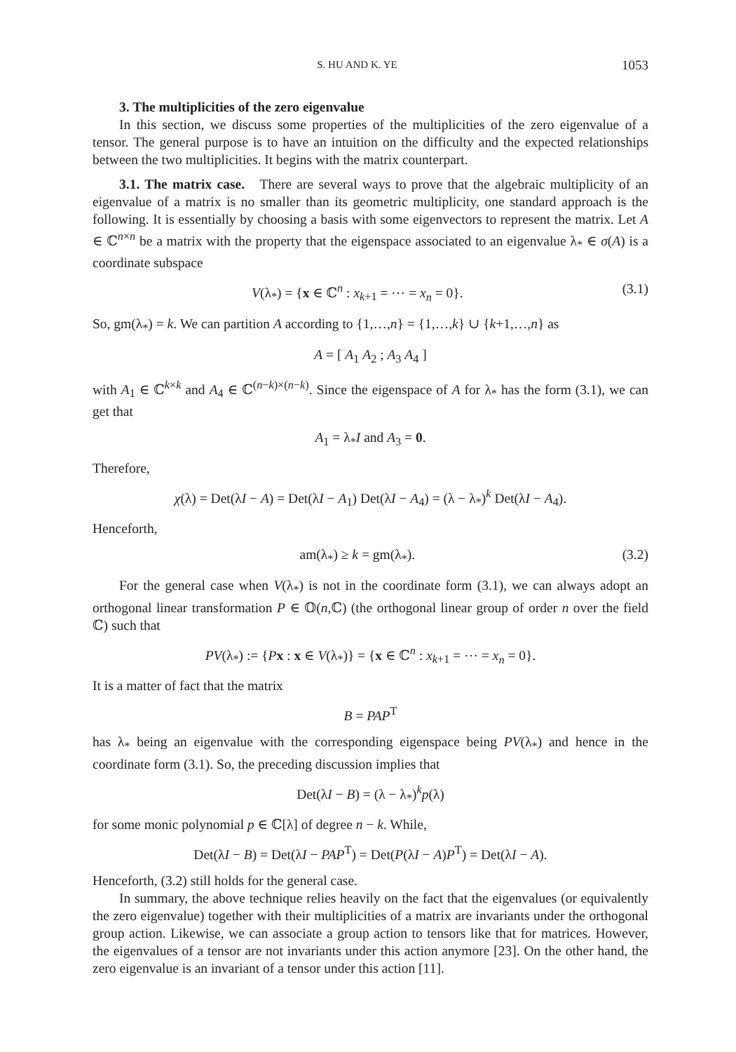S. HU AND K. YE 1053
3. The multiplicities of the zero eigenvalue
In this section, we discuss some properties of the multiplicities of the zero eigenvalue of a tensor. The general purpose is to have an intuition on the difficulty and the expected relationships between the two multiplicities. It begins with the matrix counterpart.
3.1. The matrix case. There are several ways to prove that the algebraic multiplicity of an eigenvalue of a matrix is no smaller than its geometric multiplicity, one standard approach is the following. It is essentially by choosing a basis with some eigenvectors to represent the matrix. Let A ∈ ℂ<sup>n×n</sup> be a matrix with the property that the eigenspace associated to an eigenvalue λ<sub>*</sub> ∈ σ(A) is a coordinate subspace
V(λ<sub>*</sub>) = {x ∈ ℂ<sup>n</sup> : x<sub>k+1</sub> = ⋯ = x<sub>n</sub> = 0}. (3.1)
So, gm(λ<sub>*</sub>) = k. We can partition A according to {1,…,n} = {1,…,k} ∪ {k+1,…,n} as
A = [ A<sub>1</sub> A<sub>2</sub> ; A<sub>3</sub> A<sub>4</sub> ]
with A<sub>1</sub> ∈ ℂ<sup>k×k</sup> and A<sub>4</sub> ∈ ℂ<sup>(n−k)×(n−k)</sup>. Since the eigenspace of A for λ<sub>*</sub> has the form (3.1), we can get that
A<sub>1</sub> = λ<sub>*</sub>I and A<sub>3</sub> = 0.
Therefore,
χ(λ) = Det(λI − A) = Det(λI − A<sub>1</sub>) Det(λI − A<sub>4</sub>) = (λ − λ<sub>*</sub>)<sup>k</sup> Det(λI − A<sub>4</sub>).
Henceforth,
am(λ<sub>*</sub>) ≥ k = gm(λ<sub>*</sub>). (3.2)
For the general case when V(λ<sub>*</sub>) is not in the coordinate form (3.1), we can always adopt an orthogonal linear transformation P ∈ 𝕆(n,ℂ) (the orthogonal linear group of order n over the field ℂ) such that
PV(λ<sub>*</sub>) := {Px : x ∈ V(λ<sub>*</sub>)} = {x ∈ ℂ<sup>n</sup> : x<sub>k+1</sub> = ⋯ = x<sub>n</sub> = 0}.
It is a matter of fact that the matrix
B = PAP<sup>T</sup>
has λ<sub>*</sub> being an eigenvalue with the corresponding eigenspace being PV(λ<sub>*</sub>) and hence in the coordinate form (3.1). So, the preceding discussion implies that
Det(λI − B) = (λ − λ<sub>*</sub>)<sup>k</sup>p(λ)
for some monic polynomial p ∈ ℂ[λ] of degree n − k. While,
Det(λI − B) = Det(λI − PAP<sup>T</sup>) = Det(P(λI − A)P<sup>T</sup>) = Det(λI − A).
Henceforth, (3.2) still holds for the general case.
In summary, the above technique relies heavily on the fact that the eigenvalues (or equivalently the zero eigenvalue) together with their multiplicities of a matrix are invariants under the orthogonal group action. Likewise, we can associate a group action to tensors like that for matrices. However, the eigenvalues of a tensor are not invariants under this action anymore [23]. On the other hand, the zero eigenvalue is an invariant of a tensor under this action [11].